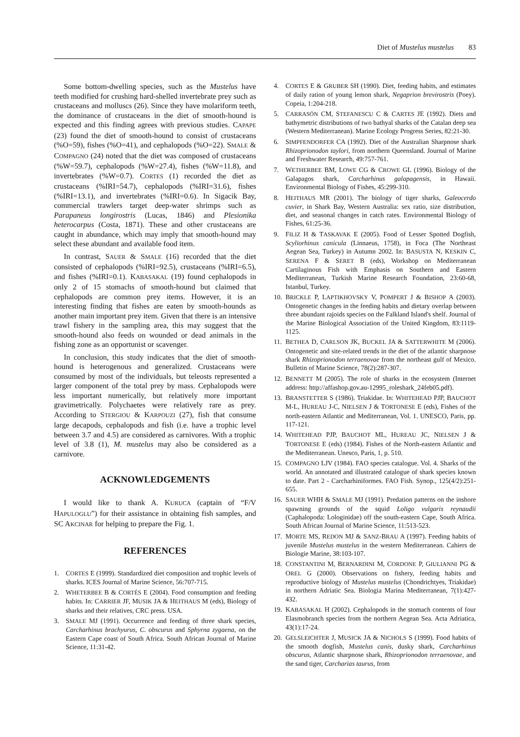Diet of Mustelus mustelus 83
Some bottom-dwelling species, such as the Mustelus have teeth modified for crushing hard-shelled invertebrate prey such as crustaceans and molluscs (26). Since they have molariform teeth, the dominance of crustaceans in the diet of smooth-hound is expected and this finding agrees with previous studies. CAPAPE (23) found the diet of smooth-hound to consist of crustaceans (%O=59), fishes (%O=41), and cephalopods (%O=22). SMALE & COMPAGNO (24) noted that the diet was composed of crustaceans (%W=59.7), cephalopods (%W=27.4), fishes (%W=11.8), and invertebrates (%W=0.7). CORTES (1) recorded the diet as crustaceans (%IRI=54.7), cephalopods (%IRI=31.6), fishes (%IRI=13.1), and invertebrates (%IRI=0.6). In Sigacik Bay, commercial trawlers target deep-water shrimps such as Parapaneus longirostris (Lucas, 1846) and Plesionika heterocarpus (Costa, 1871). These and other crustaceans are caught in abundance, which may imply that smooth-hound may select these abundant and available food item.
In contrast, SAUER & SMALE (16) recorded that the diet consisted of cephalopods (%IRI=92.5), crustaceans (%IRI=6.5), and fishes (%IRI=0.1). KABASAKAL (19) found cephalopods in only 2 of 15 stomachs of smooth-hound but claimed that cephalopods are common prey items. However, it is an interesting finding that fishes are eaten by smooth-hounds as another main important prey item. Given that there is an intensive trawl fishery in the sampling area, this may suggest that the smooth-hound also feeds on wounded or dead animals in the fishing zone as an opportunist or scavenger.
In conclusion, this study indicates that the diet of smooth-hound is heterogenous and generalized. Crustaceans were consumed by most of the individuals, but teleosts represented a larger component of the total prey by mass. Cephalopods were less important numerically, but relatively more important gravimetrically. Polychaetes were relatively rare as prey. According to STERGIOU & KARPOUZI (27), fish that consume large decapods, cephalopods and fish (i.e. have a trophic level between 3.7 and 4.5) are considered as carnivores. With a trophic level of 3.8 (1), M. mustelus may also be considered as a carnivore.
ACKNOWLEDGEMENTS
I would like to thank A. KURUCA (captain of “F/V HAPULOGLU”) for their assistance in obtaining fish samples, and SC AKCINAR for helping to prepare the Fig. 1.
REFERENCES
1. CORTES E (1999). Standardized diet composition and trophic levels of sharks. ICES Journal of Marine Science, 56:707-715.
2. WHETERBEE B & CORTÉS E (2004). Food consumption and feeding habits. In: CARRIER JF, MUSIK JA & HEITHAUS M (eds), Biology of sharks and their relatives, CRC press. USA.
3. SMALE MJ (1991). Occurrence and feeding of three shark species, Carcharhinus brachyurus, C. obscurus and Sphyrna zygaena, on the Eastern Cape coast of South Africa. South African Journal of Marine Science, 11:31-42.
4. CORTES E & GRUBER SH (1990). Diet, feeding habits, and estimates of daily ration of young lemon shark, Negaprion brevirostris (Poey). Copeia, 1:204-218.
5. CARRASÓN CM, STEFANESCU C & CARTES JE (1992). Diets and bathymetric distributions of two bathyal sharks of the Catalan deep sea (Western Mediterranean). Marine Ecology Progress Series, 82:21-30.
6. SIMPFENDORFER CA (1992). Diet of the Australian Sharpnose shark Rhizoprionodon taylori, from northern Queensland. Journal of Marine and Freshwater Research, 49:757-761.
7. WETHERBEE BM, LOWE CG & CROWE GL (1996). Biology of the Galapagos shark, Carcharhinus galapagensis, in Hawaii. Environmental Biology of Fishes, 45:299-310.
8. HEITHAUS MR (2001). The biology of tiger sharks, Galeocerdo cuvier, in Shark Bay, Western Australia: sex ratio, size distribution, diet, and seasonal changes in catch rates. Environmental Biology of Fishes, 61:25-36.
9. FILIZ H & TASKAVAK E (2005). Food of Lesser Spotted Dogfish, Scyliorhinus canicula (Linnaeus, 1758), in Foca (The Northeast Aegean Sea, Turkey) in Autumn 2002. In: BASUSTA N, KESKIN C, SERENA F & SERET B (eds), Workshop on Mediterranean Cartilaginous Fish with Emphasis on Southern and Eastern Mediterranean, Turkish Marine Research Foundation, 23:60-68, Istanbul, Turkey.
10. BRICKLE P, LAPTIKHOVSKY V, POMPERT J & BISHOP A (2003). Ontogenetic changes in the feeding habits and dietary overlap between three abundant rajoids species on the Falkland Island's shelf. Journal of the Marine Biological Association of the United Kingdom, 83:1119-1125.
11. BETHEA D, CARLSON JK, BUCKEL JA & SATTERWHITE M (2006). Ontogenetic and site-related trends in the diet of the atlantic sharpnose shark Rhizoprionodon terraenovae from the northeast gulf of Mexico. Bulletin of Marine Science, 78(2):287-307.
12. BENNETT M (2005). The role of sharks in the ecosystem (Internet address: http://affashop.gov.au-12995_roleshark_24feb05.pdf).
13. BRANSTETTER S (1986). Triakidae. In: WHITEHEAD PJP, BAUCHOT M-L, HUREAU J-C, NIELSEN J & TORTONESE E (eds), Fishes of the north-eastern Atlantic and Mediterranean, Vol. 1. UNESCO, Paris, pp. 117-121.
14. WHITEHEAD PJP, BAUCHOT ML, HUREAU JC, NIELSEN J & TORTONESE E (eds) (1984). Fishes of the North-eastern Atlantic and the Mediterranean. Unesco, Paris, 1, p. 510.
15. COMPAGNO LJV (1984). FAO species catalogue. Vol. 4. Sharks of the world. An annotated and illustrated catalogue of shark species known to date. Part 2 - Carcharhiniformes. FAO Fish. Synop., 125(4/2):251-655.
16. SAUER WHH & SMALE MJ (1991). Predation patterns on the inshore spawning grounds of the squid Loligo vulgaris reynaudii (Caphalopoda: Lologinidae) off the south-eastern Cape, South Africa. South African Journal of Marine Science, 11:513-523.
17. MORTE MS, REDON MJ & SANZ-BRAU A (1997). Feeding habits of juvenile Mustelus mustelus in the western Mediterranean. Cahiers de Biologie Marine, 38:103-107.
18. CONSTANTINI M, BERNARDINI M, CORDONE P, GIULIANNI PG & OREL G (2000). Observations on fishery, feeding habits and reproductive biology of Mustelus mustelus (Chondrichtyes, Triakidae) in northern Adriatic Sea. Biologia Marina Mediterranean, 7(1):427-432.
19. KABASAKAL H (2002). Cephalopods in the stomach contents of four Elasmobranch species from the northern Aegean Sea. Acta Adriatica, 43(1):17-24.
20. GELSLEICHTER J, MUSICK JA & NICHOLS S (1999). Food habits of the smooth dogfish, Mustelus canis, dusky shark, Carcharhinus obscurus, Atlantic sharpnose shark, Rhizoprionodon terraenovae, and the sand tiger, Carcharias taurus, from